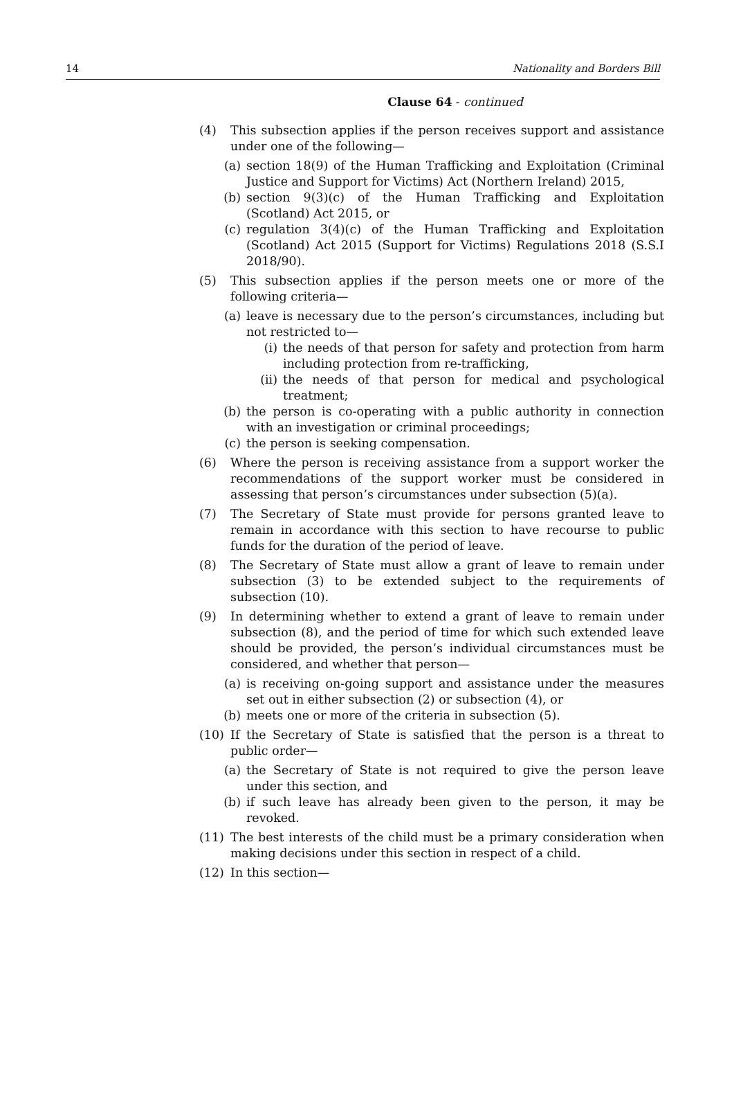14 Nationality and Borders Bill
Clause 64 - continued
(4) This subsection applies if the person receives support and assistance under one of the following—
(a) section 18(9) of the Human Trafficking and Exploitation (Criminal Justice and Support for Victims) Act (Northern Ireland) 2015,
(b) section 9(3)(c) of the Human Trafficking and Exploitation (Scotland) Act 2015, or
(c) regulation 3(4)(c) of the Human Trafficking and Exploitation (Scotland) Act 2015 (Support for Victims) Regulations 2018 (S.S.I 2018/90).
(5) This subsection applies if the person meets one or more of the following criteria—
(a) leave is necessary due to the person’s circumstances, including but not restricted to—
(i) the needs of that person for safety and protection from harm including protection from re-trafficking,
(ii) the needs of that person for medical and psychological treatment;
(b) the person is co-operating with a public authority in connection with an investigation or criminal proceedings;
(c) the person is seeking compensation.
(6) Where the person is receiving assistance from a support worker the recommendations of the support worker must be considered in assessing that person’s circumstances under subsection (5)(a).
(7) The Secretary of State must provide for persons granted leave to remain in accordance with this section to have recourse to public funds for the duration of the period of leave.
(8) The Secretary of State must allow a grant of leave to remain under subsection (3) to be extended subject to the requirements of subsection (10).
(9) In determining whether to extend a grant of leave to remain under subsection (8), and the period of time for which such extended leave should be provided, the person’s individual circumstances must be considered, and whether that person—
(a) is receiving on-going support and assistance under the measures set out in either subsection (2) or subsection (4), or
(b) meets one or more of the criteria in subsection (5).
(10) If the Secretary of State is satisfied that the person is a threat to public order—
(a) the Secretary of State is not required to give the person leave under this section, and
(b) if such leave has already been given to the person, it may be revoked.
(11) The best interests of the child must be a primary consideration when making decisions under this section in respect of a child.
(12) In this section—